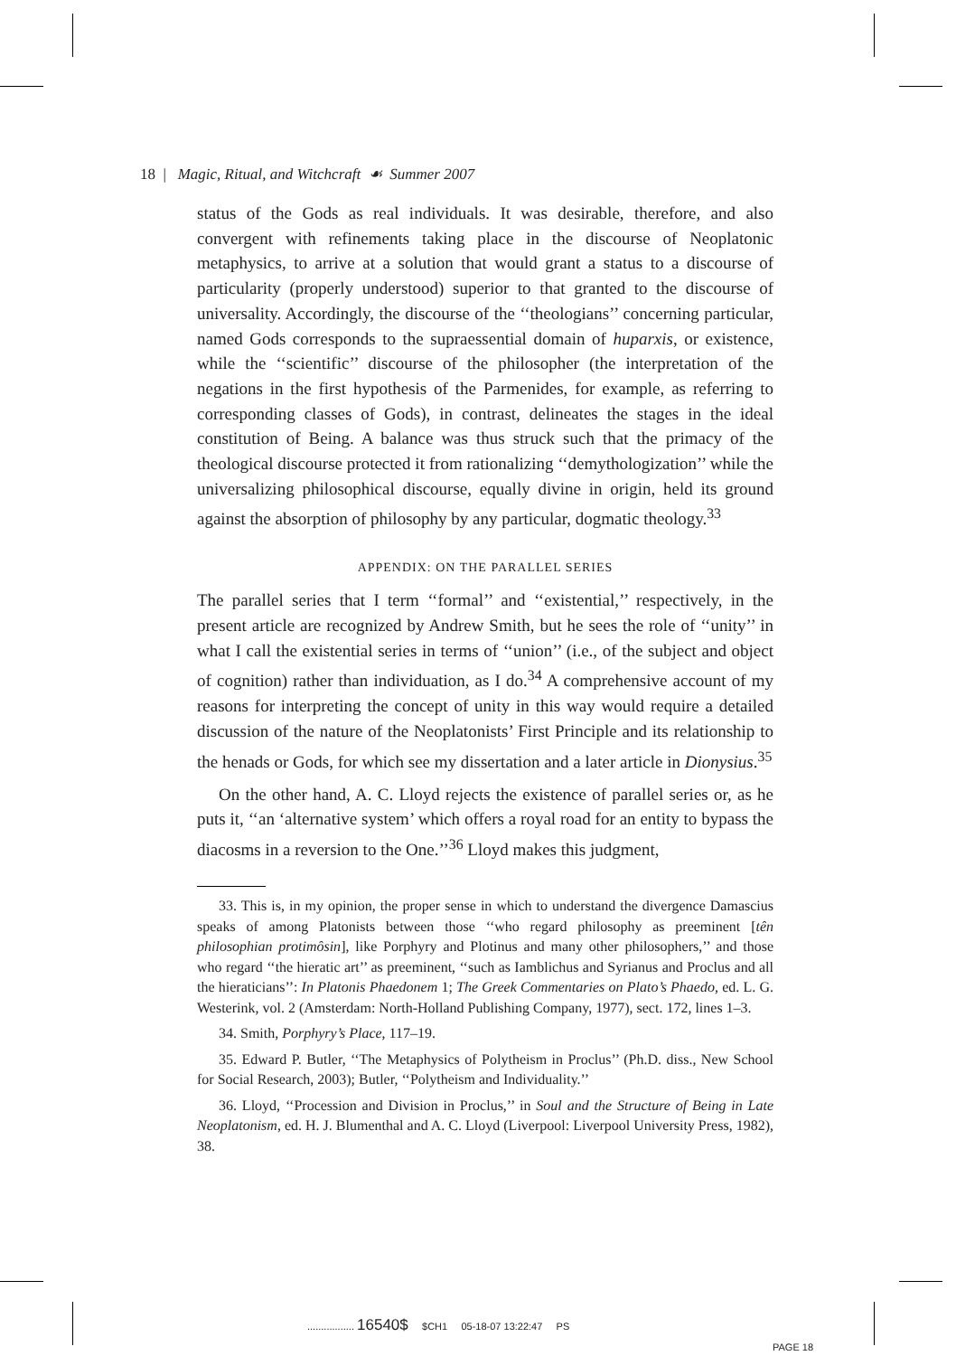18 | Magic, Ritual, and Witchcraft ☙ Summer 2007
status of the Gods as real individuals. It was desirable, therefore, and also convergent with refinements taking place in the discourse of Neoplatonic metaphysics, to arrive at a solution that would grant a status to a discourse of particularity (properly understood) superior to that granted to the discourse of universality. Accordingly, the discourse of the ‘‘theologians’’ concerning particular, named Gods corresponds to the supraessential domain of huparxis, or existence, while the ‘‘scientific’’ discourse of the philosopher (the interpretation of the negations in the first hypothesis of the Parmenides, for example, as referring to corresponding classes of Gods), in contrast, delineates the stages in the ideal constitution of Being. A balance was thus struck such that the primacy of the theological discourse protected it from rationalizing ‘‘demythologization’’ while the universalizing philosophical discourse, equally divine in origin, held its ground against the absorption of philosophy by any particular, dogmatic theology.<sup>33</sup>
APPENDIX: ON THE PARALLEL SERIES
The parallel series that I term ‘‘formal’’ and ‘‘existential,’’ respectively, in the present article are recognized by Andrew Smith, but he sees the role of ‘‘unity’’ in what I call the existential series in terms of ‘‘union’’ (i.e., of the subject and object of cognition) rather than individuation, as I do.<sup>34</sup> A comprehensive account of my reasons for interpreting the concept of unity in this way would require a detailed discussion of the nature of the Neoplatonists’ First Principle and its relationship to the henads or Gods, for which see my dissertation and a later article in Dionysius.<sup>35</sup>
On the other hand, A. C. Lloyd rejects the existence of parallel series or, as he puts it, ‘‘an ‘alternative system’ which offers a royal road for an entity to bypass the diacosms in a reversion to the One.’’<sup>36</sup> Lloyd makes this judgment,
33. This is, in my opinion, the proper sense in which to understand the divergence Damascius speaks of among Platonists between those ‘‘who regard philosophy as preeminent [tên philosophian protimôsin], like Porphyry and Plotinus and many other philosophers,’’ and those who regard ‘‘the hieratic art’’ as preeminent, ‘‘such as Iamblichus and Syrianus and Proclus and all the hieraticians’’: In Platonis Phaedonem 1; The Greek Commentaries on Plato’s Phaedo, ed. L. G. Westerink, vol. 2 (Amsterdam: North-Holland Publishing Company, 1977), sect. 172, lines 1–3.
34. Smith, Porphyry’s Place, 117–19.
35. Edward P. Butler, ‘‘The Metaphysics of Polytheism in Proclus’’ (Ph.D. diss., New School for Social Research, 2003); Butler, ‘‘Polytheism and Individuality.’’
36. Lloyd, ‘‘Procession and Division in Proclus,’’ in Soul and the Structure of Being in Late Neoplatonism, ed. H. J. Blumenthal and A. C. Lloyd (Liverpool: Liverpool University Press, 1982), 38.
................. 16540$ $CH1 05-18-07 13:22:47 PS
PAGE 18